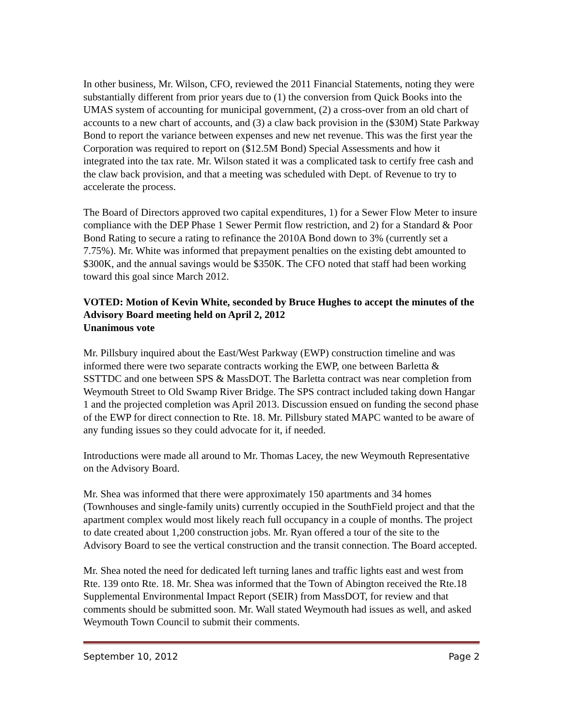In other business, Mr. Wilson, CFO, reviewed the 2011 Financial Statements, noting they were substantially different from prior years due to (1) the conversion from Quick Books into the UMAS system of accounting for municipal government, (2) a cross-over from an old chart of accounts to a new chart of accounts, and (3) a claw back provision in the ($30M) State Parkway Bond to report the variance between expenses and new net revenue. This was the first year the Corporation was required to report on ($12.5M Bond) Special Assessments and how it integrated into the tax rate. Mr. Wilson stated it was a complicated task to certify free cash and the claw back provision, and that a meeting was scheduled with Dept. of Revenue to try to accelerate the process.
The Board of Directors approved two capital expenditures, 1) for a Sewer Flow Meter to insure compliance with the DEP Phase 1 Sewer Permit flow restriction, and 2) for a Standard & Poor Bond Rating to secure a rating to refinance the 2010A Bond down to 3% (currently set a 7.75%). Mr. White was informed that prepayment penalties on the existing debt amounted to $300K, and the annual savings would be $350K. The CFO noted that staff had been working toward this goal since March 2012.
VOTED: Motion of Kevin White, seconded by Bruce Hughes to accept the minutes of the Advisory Board meeting held on April 2, 2012
Unanimous vote
Mr. Pillsbury inquired about the East/West Parkway (EWP) construction timeline and was informed there were two separate contracts working the EWP, one between Barletta & SSTTDC and one between SPS & MassDOT. The Barletta contract was near completion from Weymouth Street to Old Swamp River Bridge. The SPS contract included taking down Hangar 1 and the projected completion was April 2013. Discussion ensued on funding the second phase of the EWP for direct connection to Rte. 18. Mr. Pillsbury stated MAPC wanted to be aware of any funding issues so they could advocate for it, if needed.
Introductions were made all around to Mr. Thomas Lacey, the new Weymouth Representative on the Advisory Board.
Mr. Shea was informed that there were approximately 150 apartments and 34 homes (Townhouses and single-family units) currently occupied in the SouthField project and that the apartment complex would most likely reach full occupancy in a couple of months. The project to date created about 1,200 construction jobs. Mr. Ryan offered a tour of the site to the Advisory Board to see the vertical construction and the transit connection. The Board accepted.
Mr. Shea noted the need for dedicated left turning lanes and traffic lights east and west from Rte. 139 onto Rte. 18. Mr. Shea was informed that the Town of Abington received the Rte.18 Supplemental Environmental Impact Report (SEIR) from MassDOT, for review and that comments should be submitted soon. Mr. Wall stated Weymouth had issues as well, and asked Weymouth Town Council to submit their comments.
September 10, 2012 Page 2